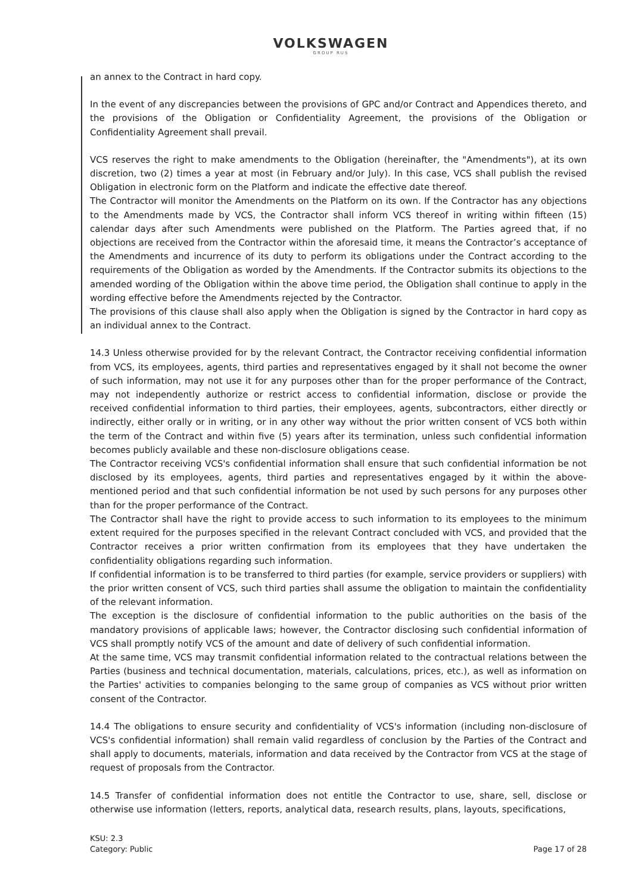VOLKSWAGEN
GROUP RUS
an annex to the Contract in hard copy.
In the event of any discrepancies between the provisions of GPC and/or Contract and Appendices thereto, and the provisions of the Obligation or Confidentiality Agreement, the provisions of the Obligation or Confidentiality Agreement shall prevail.
VCS reserves the right to make amendments to the Obligation (hereinafter, the "Amendments"), at its own discretion, two (2) times a year at most (in February and/or July). In this case, VCS shall publish the revised Obligation in electronic form on the Platform and indicate the effective date thereof.
The Contractor will monitor the Amendments on the Platform on its own. If the Contractor has any objections to the Amendments made by VCS, the Contractor shall inform VCS thereof in writing within fifteen (15) calendar days after such Amendments were published on the Platform. The Parties agreed that, if no objections are received from the Contractor within the aforesaid time, it means the Contractor’s acceptance of the Amendments and incurrence of its duty to perform its obligations under the Contract according to the requirements of the Obligation as worded by the Amendments. If the Contractor submits its objections to the amended wording of the Obligation within the above time period, the Obligation shall continue to apply in the wording effective before the Amendments rejected by the Contractor.
The provisions of this clause shall also apply when the Obligation is signed by the Contractor in hard copy as an individual annex to the Contract.
14.3 Unless otherwise provided for by the relevant Contract, the Contractor receiving confidential information from VCS, its employees, agents, third parties and representatives engaged by it shall not become the owner of such information, may not use it for any purposes other than for the proper performance of the Contract, may not independently authorize or restrict access to confidential information, disclose or provide the received confidential information to third parties, their employees, agents, subcontractors, either directly or indirectly, either orally or in writing, or in any other way without the prior written consent of VCS both within the term of the Contract and within five (5) years after its termination, unless such confidential information becomes publicly available and these non-disclosure obligations cease.
The Contractor receiving VCS's confidential information shall ensure that such confidential information be not disclosed by its employees, agents, third parties and representatives engaged by it within the above-mentioned period and that such confidential information be not used by such persons for any purposes other than for the proper performance of the Contract.
The Contractor shall have the right to provide access to such information to its employees to the minimum extent required for the purposes specified in the relevant Contract concluded with VCS, and provided that the Contractor receives a prior written confirmation from its employees that they have undertaken the confidentiality obligations regarding such information.
If confidential information is to be transferred to third parties (for example, service providers or suppliers) with the prior written consent of VCS, such third parties shall assume the obligation to maintain the confidentiality of the relevant information.
The exception is the disclosure of confidential information to the public authorities on the basis of the mandatory provisions of applicable laws; however, the Contractor disclosing such confidential information of VCS shall promptly notify VCS of the amount and date of delivery of such confidential information.
At the same time, VCS may transmit confidential information related to the contractual relations between the Parties (business and technical documentation, materials, calculations, prices, etc.), as well as information on the Parties' activities to companies belonging to the same group of companies as VCS without prior written consent of the Contractor.
14.4 The obligations to ensure security and confidentiality of VCS's information (including non-disclosure of VCS's confidential information) shall remain valid regardless of conclusion by the Parties of the Contract and shall apply to documents, materials, information and data received by the Contractor from VCS at the stage of request of proposals from the Contractor.
14.5 Transfer of confidential information does not entitle the Contractor to use, share, sell, disclose or otherwise use information (letters, reports, analytical data, research results, plans, layouts, specifications,
KSU: 2.3
Category: Public
Page 17 of 28